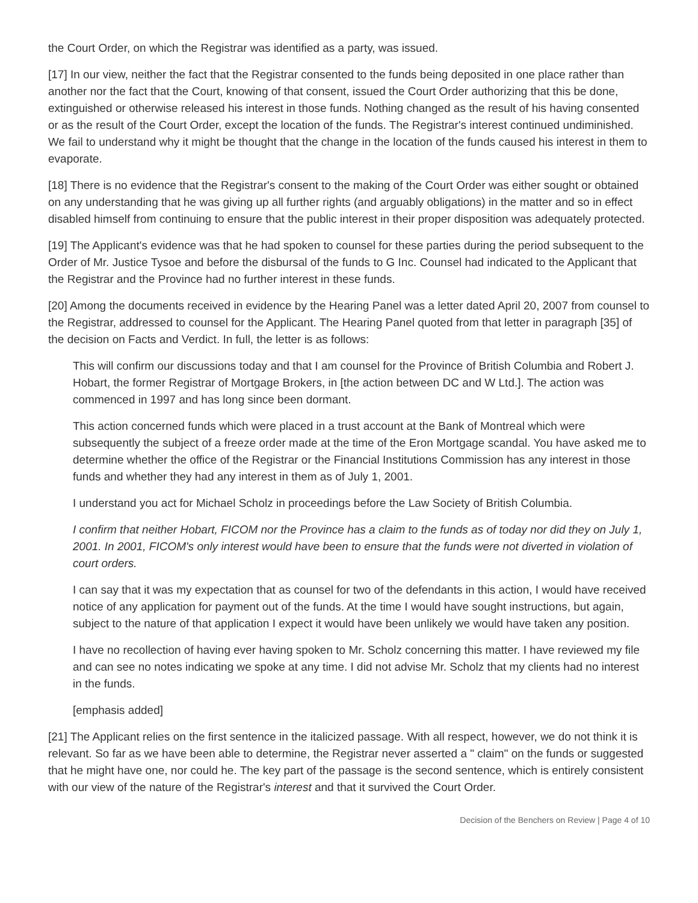the Court Order, on which the Registrar was identified as a party, was issued.
[17] In our view, neither the fact that the Registrar consented to the funds being deposited in one place rather than another nor the fact that the Court, knowing of that consent, issued the Court Order authorizing that this be done, extinguished or otherwise released his interest in those funds. Nothing changed as the result of his having consented or as the result of the Court Order, except the location of the funds. The Registrar's interest continued undiminished. We fail to understand why it might be thought that the change in the location of the funds caused his interest in them to evaporate.
[18] There is no evidence that the Registrar's consent to the making of the Court Order was either sought or obtained on any understanding that he was giving up all further rights (and arguably obligations) in the matter and so in effect disabled himself from continuing to ensure that the public interest in their proper disposition was adequately protected.
[19] The Applicant's evidence was that he had spoken to counsel for these parties during the period subsequent to the Order of Mr. Justice Tysoe and before the disbursal of the funds to G Inc. Counsel had indicated to the Applicant that the Registrar and the Province had no further interest in these funds.
[20] Among the documents received in evidence by the Hearing Panel was a letter dated April 20, 2007 from counsel to the Registrar, addressed to counsel for the Applicant. The Hearing Panel quoted from that letter in paragraph [35] of the decision on Facts and Verdict. In full, the letter is as follows:
This will confirm our discussions today and that I am counsel for the Province of British Columbia and Robert J. Hobart, the former Registrar of Mortgage Brokers, in [the action between DC and W Ltd.]. The action was commenced in 1997 and has long since been dormant.
This action concerned funds which were placed in a trust account at the Bank of Montreal which were subsequently the subject of a freeze order made at the time of the Eron Mortgage scandal. You have asked me to determine whether the office of the Registrar or the Financial Institutions Commission has any interest in those funds and whether they had any interest in them as of July 1, 2001.
I understand you act for Michael Scholz in proceedings before the Law Society of British Columbia.
I confirm that neither Hobart, FICOM nor the Province has a claim to the funds as of today nor did they on July 1, 2001. In 2001, FICOM's only interest would have been to ensure that the funds were not diverted in violation of court orders.
I can say that it was my expectation that as counsel for two of the defendants in this action, I would have received notice of any application for payment out of the funds. At the time I would have sought instructions, but again, subject to the nature of that application I expect it would have been unlikely we would have taken any position.
I have no recollection of having ever having spoken to Mr. Scholz concerning this matter. I have reviewed my file and can see no notes indicating we spoke at any time. I did not advise Mr. Scholz that my clients had no interest in the funds.
[emphasis added]
[21] The Applicant relies on the first sentence in the italicized passage. With all respect, however, we do not think it is relevant. So far as we have been able to determine, the Registrar never asserted a " claim" on the funds or suggested that he might have one, nor could he. The key part of the passage is the second sentence, which is entirely consistent with our view of the nature of the Registrar's interest and that it survived the Court Order.
Decision of the Benchers on Review | Page 4 of 10